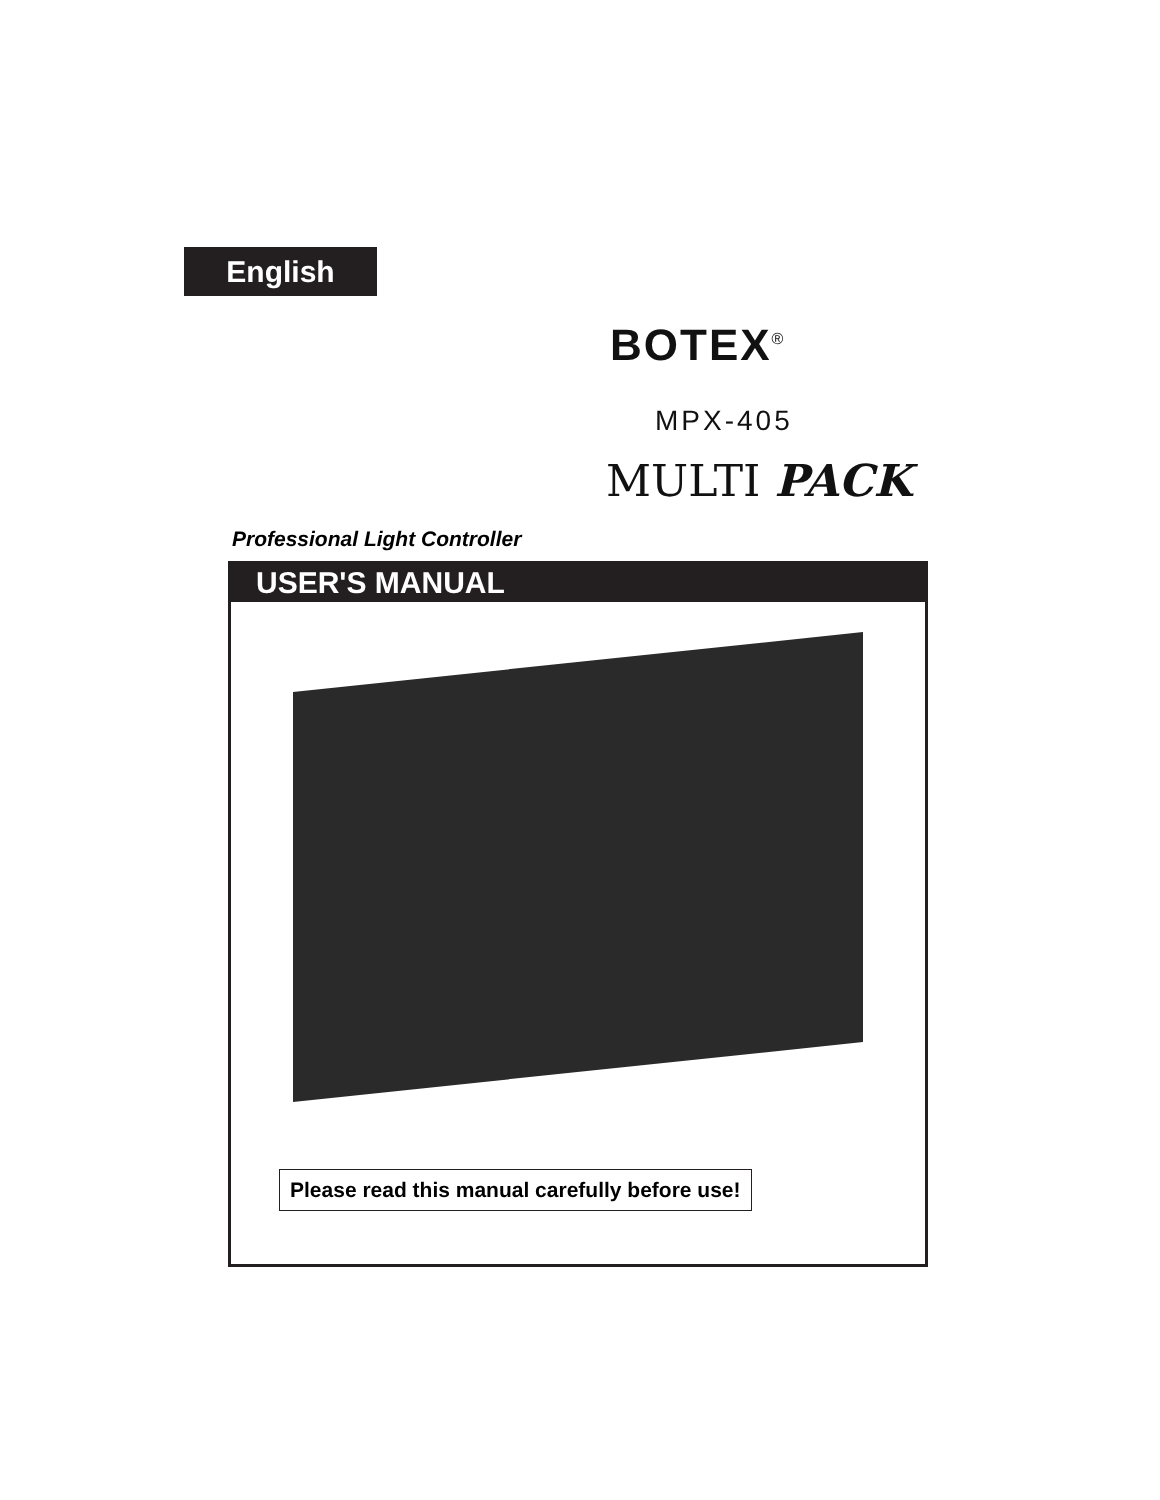English
BOTEX<sup>®</sup>
MPX-405
MULTI PACK
Professional Light Controller
USER'S MANUAL
Please read this manual carefully before use!